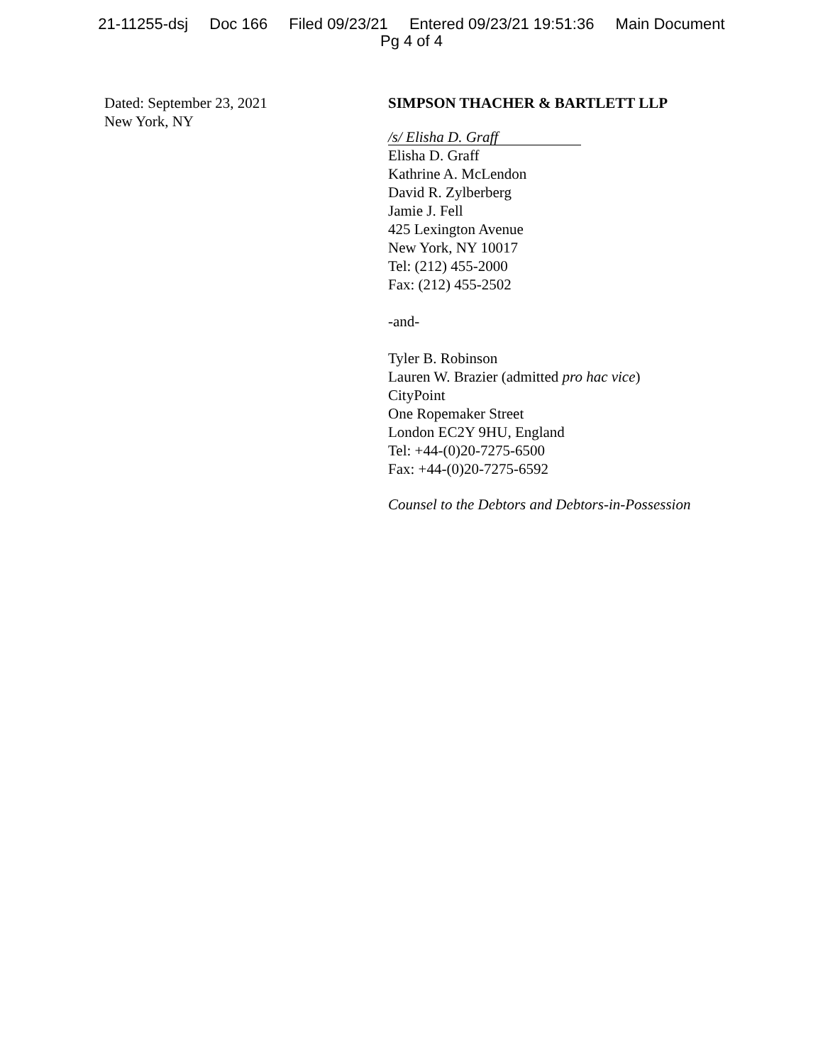21-11255-dsj Doc 166 Filed 09/23/21 Entered 09/23/21 19:51:36 Main Document
Pg 4 of 4
Dated: September 23, 2021
New York, NY
SIMPSON THACHER & BARTLETT LLP
/s/ Elisha D. Graff
Elisha D. Graff
Kathrine A. McLendon
David R. Zylberberg
Jamie J. Fell
425 Lexington Avenue
New York, NY 10017
Tel: (212) 455-2000
Fax: (212) 455-2502
-and-
Tyler B. Robinson
Lauren W. Brazier (admitted pro hac vice)
CityPoint
One Ropemaker Street
London EC2Y 9HU, England
Tel: +44-(0)20-7275-6500
Fax: +44-(0)20-7275-6592
Counsel to the Debtors and Debtors-in-Possession